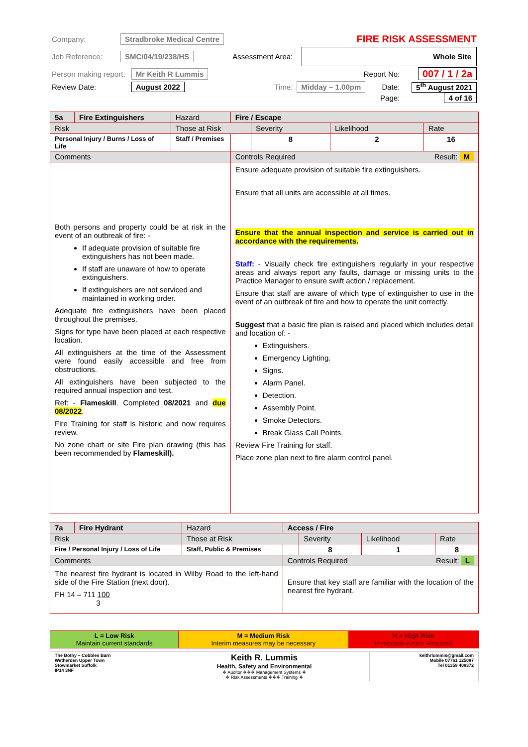| Company: | Stradbroke Medical Centre | | | FIRE RISK ASSESSMENT | | |
| Job Reference: | SMC/04/19/238/HS | | Assessment Area: | Whole Site | | |
| Person making report: | | Mr Keith R Lummis | | Report No: | | 007 / 1 / 2a |
| Review Date: | | August 2022 | Time: | Midday – 1.00pm | Date: | 5<sup>th</sup> August 2021 |
| | | | | | Page: | 4 of 16 |
| 5a | Fire Extinguishers | Hazard | Fire / Escape | | | |
| Risk | | Those at Risk | | Severity | Likelihood | Rate |
| Personal Injury / Burns / Loss of Life | | Staff / Premises | | 8 | 2 | 16 |
| Comments | | | Controls Required Result: M | | | |
| Both persons and property could be at risk in the event of an outbreak of fire: - If adequate provision of suitable fire extinguishers has not been made. If staff are unaware of how to operate extinguishers. If extinguishers are not serviced and maintained in working order. Adequate fire extinguishers have been placed throughout the premises. Signs for type have been placed at each respective location. All extinguishers at the time of the Assessment were found easily accessible and free from obstructions. All extinguishers have been subjected to the required annual inspection and test. Ref: - Flameskill . Completed 08/2021 and due 08/2022 . Fire Training for staff is historic and now requires review. No zone chart or site Fire plan drawing (this has been recommended by Flameskill). | | | Ensure adequate provision of suitable fire extinguishers. Ensure that all units are accessible at all times. Ensure that the annual inspection and service is carried out in accordance with the requirements. Staff: - Visually check fire extinguishers regularly in your respective areas and always report any faults, damage or missing units to the Practice Manager to ensure swift action / replacement. Ensure that staff are aware of which type of extinguisher to use in the event of an outbreak of fire and how to operate the unit correctly. Suggest that a basic fire plan is raised and placed which includes detail and location of: - Extinguishers. Emergency Lighting. Signs. Alarm Panel. Detection. Assembly Point. Smoke Detectors. Break Glass Call Points. Review Fire Training for staff. Place zone plan next to fire alarm control panel. | | | |
| 7a | Fire Hydrant | Hazard | Access / Fire | | | |
| Risk | | Those at Risk | | Severity | Likelihood | Rate |
| Fire / Personal Injury / Loss of Life | | Staff, Public & Premises | | 8 | 1 | 8 |
| Comments | | | Controls Required Result: L | | | |
| The nearest fire hydrant is located in Wilby Road to the left-hand side of the Fire Station (next door). FH 14 – 711 100 3 | | | Ensure that key staff are familiar with the location of the nearest fire hydrant. | | | |
| L = Low Risk Maintain current standards | M = Medium Risk Interim measures may be necessary | H = High Risk Immediate Action Required |
| The Bothy – Cobbles Barn Wetherden Upper Town Stowmarket Suffolk IP14 3NF | Keith R. Lummis Health, Safety and Environmental ❖ Auditor ❖❖❖ Management Systems ❖ ❖ Risk Assessments ❖❖❖ Training ❖ | keithrlummis@gmail.com Mobile 07761 125087 Tel 01359 408372 |